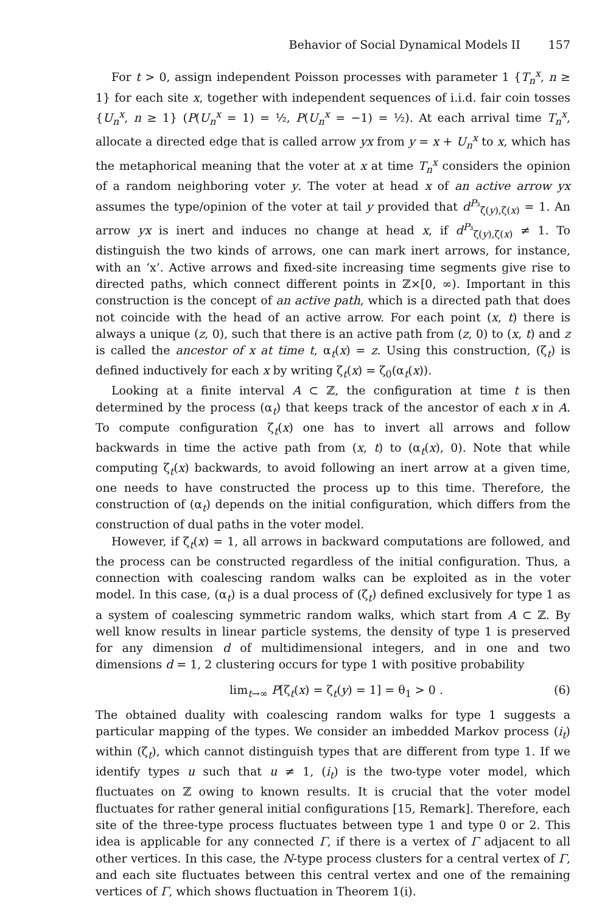Behavior of Social Dynamical Models II 157
For t > 0, assign independent Poisson processes with parameter 1 {T<sub>n</sub><sup>x</sup>, n ≥ 1} for each site x, together with independent sequences of i.i.d. fair coin tosses {U<sub>n</sub><sup>x</sup>, n ≥ 1} (P(U<sub>n</sub><sup>x</sup> = 1) = ½, P(U<sub>n</sub><sup>x</sup> = −1) = ½). At each arrival time T<sub>n</sub><sup>x</sup>, allocate a directed edge that is called arrow yx from y = x + U<sub>n</sub><sup>x</sup> to x, which has the metaphorical meaning that the voter at x at time T<sub>n</sub><sup>x</sup> considers the opinion of a random neighboring voter y. The voter at head x of an active arrow yx assumes the type/opinion of the voter at tail y provided that d<sup>P₃</sup><sub>ζ(y),ζ(x)</sub> = 1. An arrow yx is inert and induces no change at head x, if d<sup>P₃</sup><sub>ζ(y),ζ(x)</sub> ≠ 1. To distinguish the two kinds of arrows, one can mark inert arrows, for instance, with an ‘x’. Active arrows and fixed-site increasing time segments give rise to directed paths, which connect different points in ℤ×[0, ∞). Important in this construction is the concept of an active path, which is a directed path that does not coincide with the head of an active arrow. For each point (x, t) there is always a unique (z, 0), such that there is an active path from (z, 0) to (x, t) and z is called the ancestor of x at time t, α<sub>t</sub>(x) = z. Using this construction, (ζ<sub>t</sub>) is defined inductively for each x by writing ζ<sub>t</sub>(x) = ζ<sub>0</sub>(α<sub>t</sub>(x)).
Looking at a finite interval A ⊂ ℤ, the configuration at time t is then determined by the process (α<sub>t</sub>) that keeps track of the ancestor of each x in A. To compute configuration ζ<sub>t</sub>(x) one has to invert all arrows and follow backwards in time the active path from (x, t) to (α<sub>t</sub>(x), 0). Note that while computing ζ<sub>t</sub>(x) backwards, to avoid following an inert arrow at a given time, one needs to have constructed the process up to this time. Therefore, the construction of (α<sub>t</sub>) depends on the initial configuration, which differs from the construction of dual paths in the voter model.
However, if ζ<sub>t</sub>(x) = 1, all arrows in backward computations are followed, and the process can be constructed regardless of the initial configuration. Thus, a connection with coalescing random walks can be exploited as in the voter model. In this case, (α<sub>t</sub>) is a dual process of (ζ<sub>t</sub>) defined exclusively for type 1 as a system of coalescing symmetric random walks, which start from A ⊂ ℤ. By well know results in linear particle systems, the density of type 1 is preserved for any dimension d of multidimensional integers, and in one and two dimensions d = 1, 2 clustering occurs for type 1 with positive probability
lim<sub>t→∞</sub> P[ζ<sub>t</sub>(x) = ζ<sub>t</sub>(y) = 1] = θ<sub>1</sub> > 0 . (6)
The obtained duality with coalescing random walks for type 1 suggests a particular mapping of the types. We consider an imbedded Markov process (i<sub>t</sub>) within (ζ<sub>t</sub>), which cannot distinguish types that are different from type 1. If we identify types u such that u ≠ 1, (i<sub>t</sub>) is the two-type voter model, which fluctuates on ℤ owing to known results. It is crucial that the voter model fluctuates for rather general initial configurations [15, Remark]. Therefore, each site of the three-type process fluctuates between type 1 and type 0 or 2. This idea is applicable for any connected Γ, if there is a vertex of Γ adjacent to all other vertices. In this case, the N-type process clusters for a central vertex of Γ, and each site fluctuates between this central vertex and one of the remaining vertices of Γ, which shows fluctuation in Theorem 1(i).